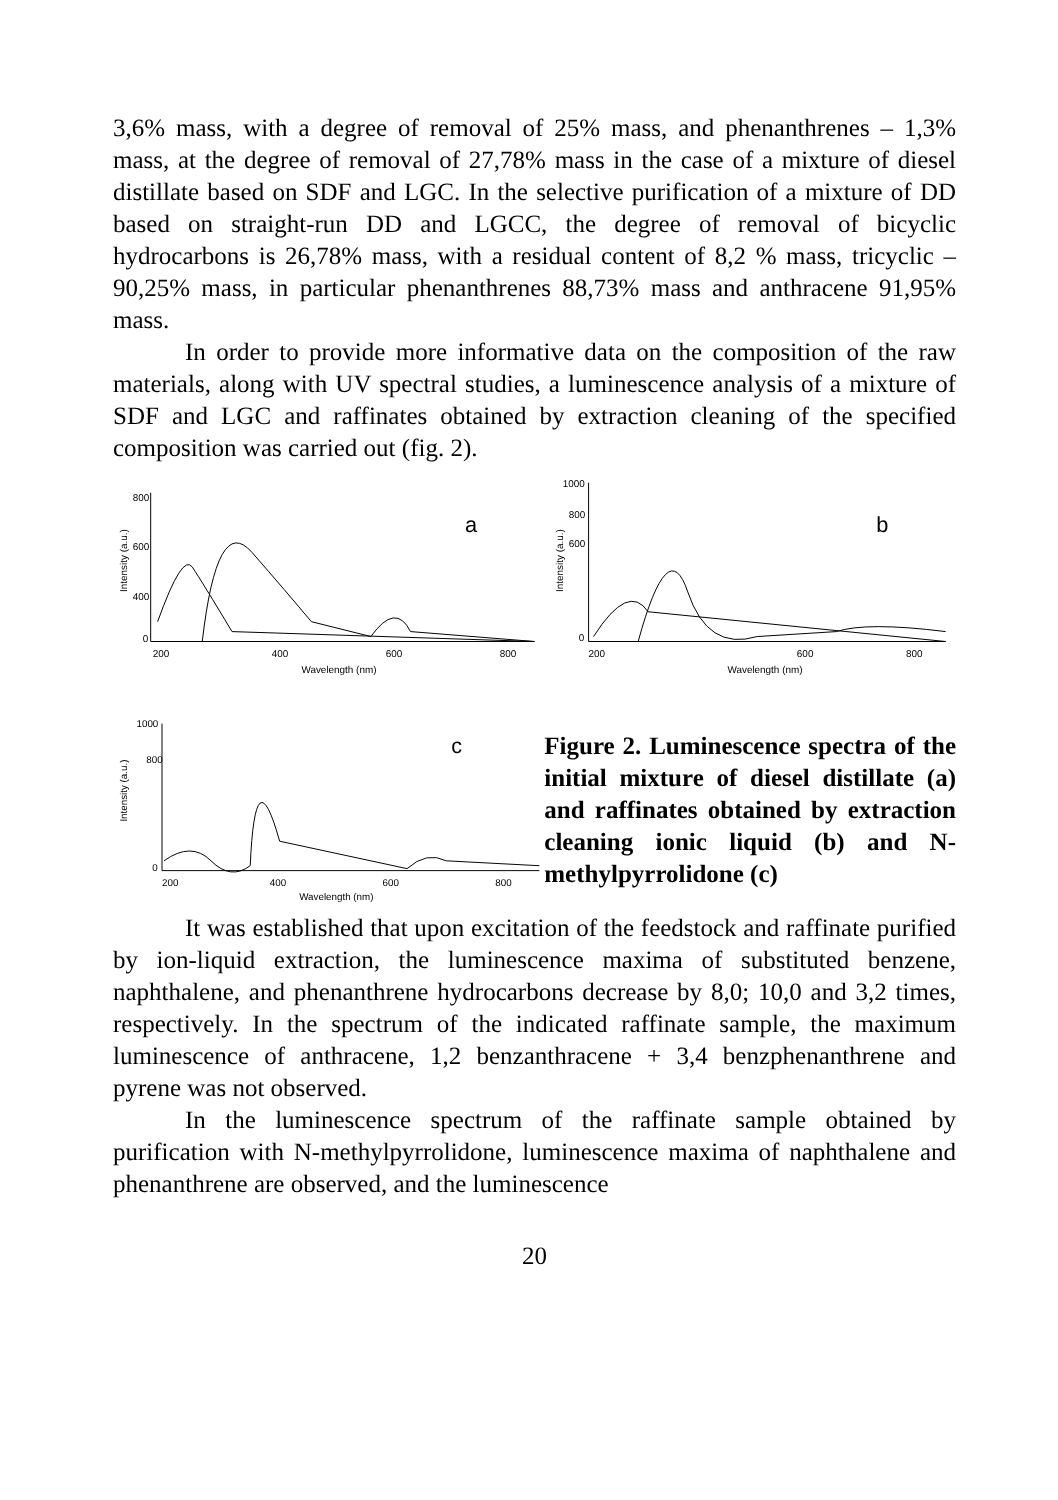3,6% mass, with a degree of removal of 25% mass, and phenanthrenes – 1,3% mass, at the degree of removal of 27,78% mass in the case of a mixture of diesel distillate based on SDF and LGC. In the selective purification of a mixture of DD based on straight-run DD and LGCC, the degree of removal of bicyclic hydrocarbons is 26,78% mass, with a residual content of 8,2 % mass, tricyclic – 90,25% mass, in particular phenanthrenes 88,73% mass and anthracene 91,95% mass.
In order to provide more informative data on the composition of the raw materials, along with UV spectral studies, a luminescence analysis of a mixture of SDF and LGC and raffinates obtained by extraction cleaning of the specified composition was carried out (fig. 2).
Intensity (a.u.)
800
600
400
0
200
400
600
800
Wavelength (nm)
a
Intensity (a.u.)
1000
800
600
0
200
600
800
Wavelength (nm)
b
Intensity (a.u.)
1000
800
0
200
400
600
800
Wavelength (nm)
c
Figure 2. Luminescence spectra of the initial mixture of diesel distillate (a) and raffinates obtained by extraction cleaning ionic liquid (b) and N-methylpyrrolidone (c)
It was established that upon excitation of the feedstock and raffinate purified by ion-liquid extraction, the luminescence maxima of substituted benzene, naphthalene, and phenanthrene hydrocarbons decrease by 8,0; 10,0 and 3,2 times, respectively. In the spectrum of the indicated raffinate sample, the maximum luminescence of anthracene, 1,2 benzanthracene + 3,4 benzphenanthrene and pyrene was not observed.
In the luminescence spectrum of the raffinate sample obtained by purification with N-methylpyrrolidone, luminescence maxima of naphthalene and phenanthrene are observed, and the luminescence
20